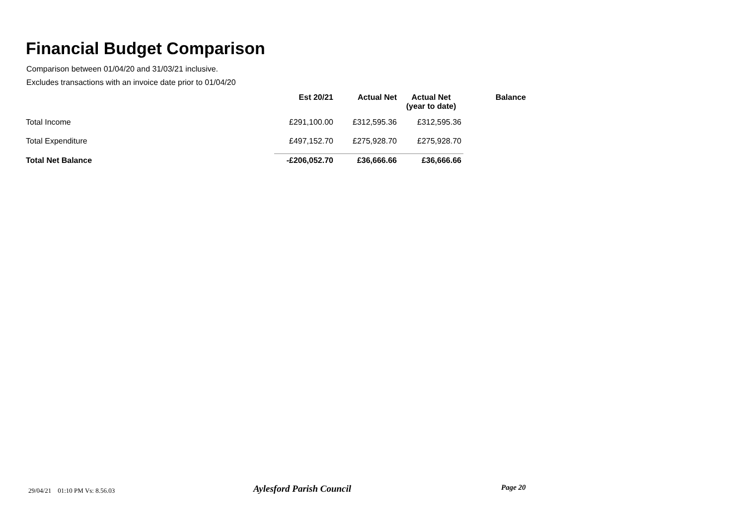Financial Budget Comparison
Comparison between 01/04/20 and 31/03/21 inclusive.
Excludes transactions with an invoice date prior to 01/04/20
| | Est 20/21 | Actual Net | Actual Net (year to date) | Balance |
| --- | --- | --- | --- | --- |
| Total Income | £291,100.00 | £312,595.36 | £312,595.36 | |
| Total Expenditure | £497,152.70 | £275,928.70 | £275,928.70 | |
| Total Net Balance | -£206,052.70 | £36,666.66 | £36,666.66 | |
29/04/21 01:10 PM Vs: 8.56.03
Aylesford Parish Council Page 20